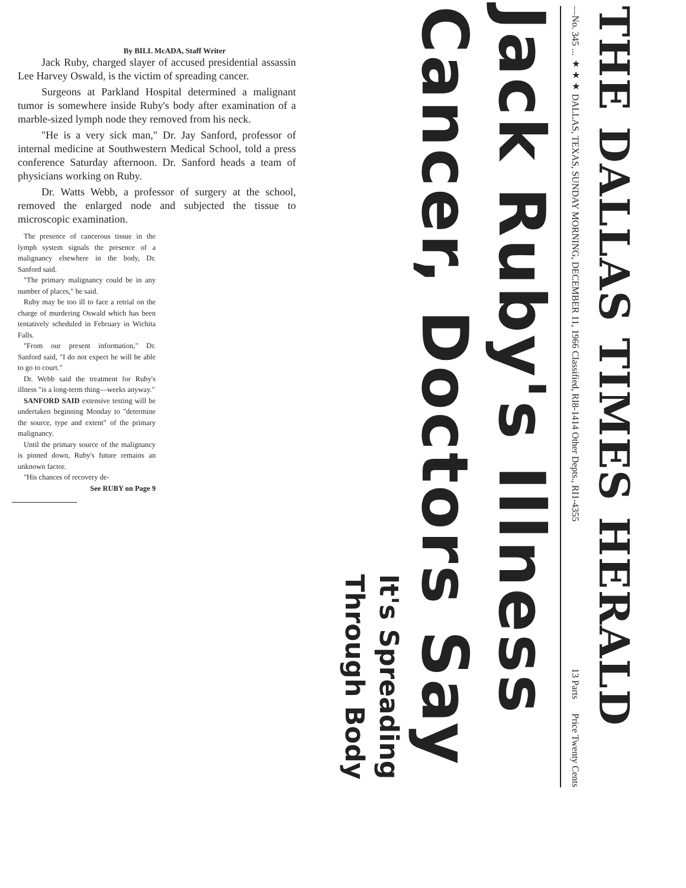THE DALLAS TIMES HERALD
—No. 345 ... ★★★ DALLAS, TEXAS, SUNDAY MORNING, DECEMBER 11, 1966 Classified, RI8-1414 Other Depts., RI1-4355 13 Parts Price Twenty Cents
Jack Ruby's Illness
Cancer, Doctors Say
It's Spreading
Through Body
By BILL McADA, Staff Writer
Jack Ruby, charged slayer of accused presidential assassin Lee Harvey Oswald, is the victim of spreading cancer.
Surgeons at Parkland Hospital determined a malignant tumor is somewhere inside Ruby's body after examination of a marble-sized lymph node they removed from his neck.
"He is a very sick man," Dr. Jay Sanford, professor of internal medicine at Southwestern Medical School, told a press conference Saturday afternoon. Dr. Sanford heads a team of physicians working on Ruby.
Dr. Watts Webb, a professor of surgery at the school, removed the enlarged node and subjected the tissue to microscopic examination.
The presence of cancerous tissue in the lymph system signals the presence of a malignancy elsewhere in the body, Dr. Sanford said.
"The primary malignancy could be in any number of places," he said.
Ruby may be too ill to face a retrial on the charge of murdering Oswald which has been tentatively scheduled in February in Wichita Falls.
"From our present information," Dr. Sanford said, "I do not expect he will be able to go to court."
Dr. Webb said the treatment for Ruby's illness "is a long-term thing—weeks anyway."
SANFORD SAID extensive testing will be undertaken beginning Monday to "determine the source, type and extent" of the primary malignancy.
Until the primary source of the malignancy is pinned down, Ruby's future remains an unknown factor.
"His chances of recovery de-
See RUBY on Page 9